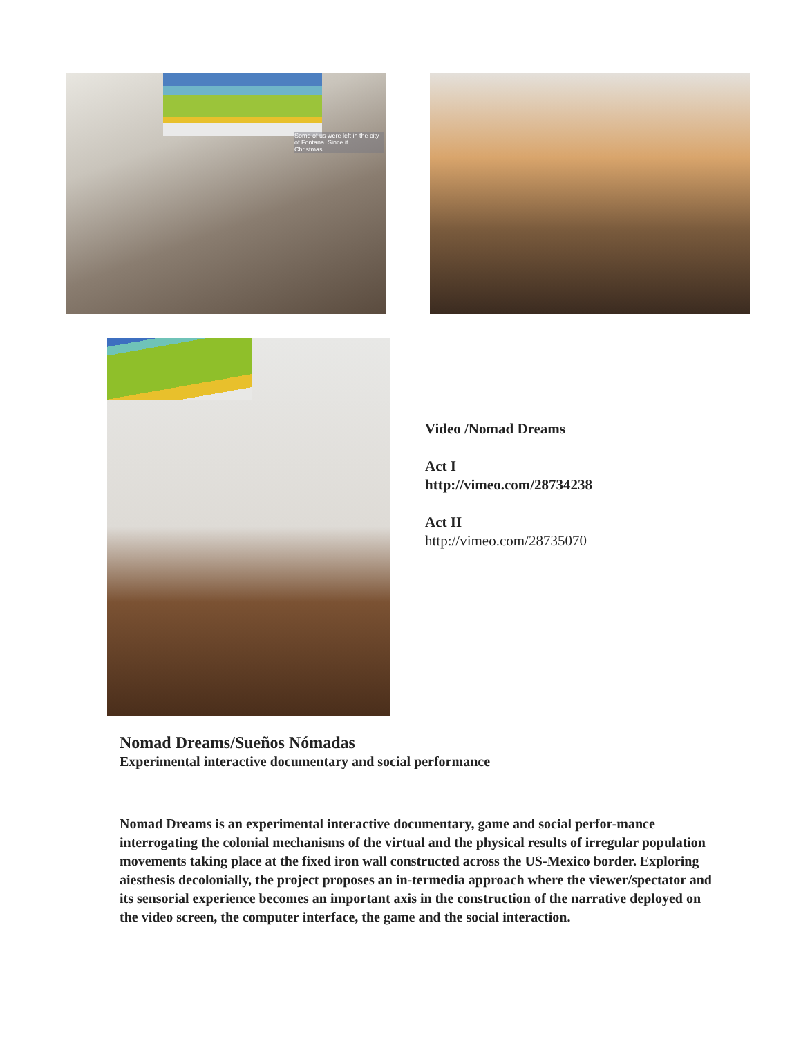Some of us were left in the city of Fontana. Since it ... Christmas
Video /Nomad Dreams
Act I
http://vimeo.com/28734238
Act II
http://vimeo.com/28735070
Nomad Dreams/Sueños Nómadas
Experimental interactive documentary and social performance
Nomad Dreams is an experimental interactive documentary, game and social perfor-mance interrogating the colonial mechanisms of the virtual and the physical results of irregular population movements taking place at the fixed iron wall constructed across the US-Mexico border. Exploring aiesthesis decolonially, the project proposes an in-termedia approach where the viewer/spectator and its sensorial experience becomes an important axis in the construction of the narrative deployed on the video screen, the computer interface, the game and the social interaction.